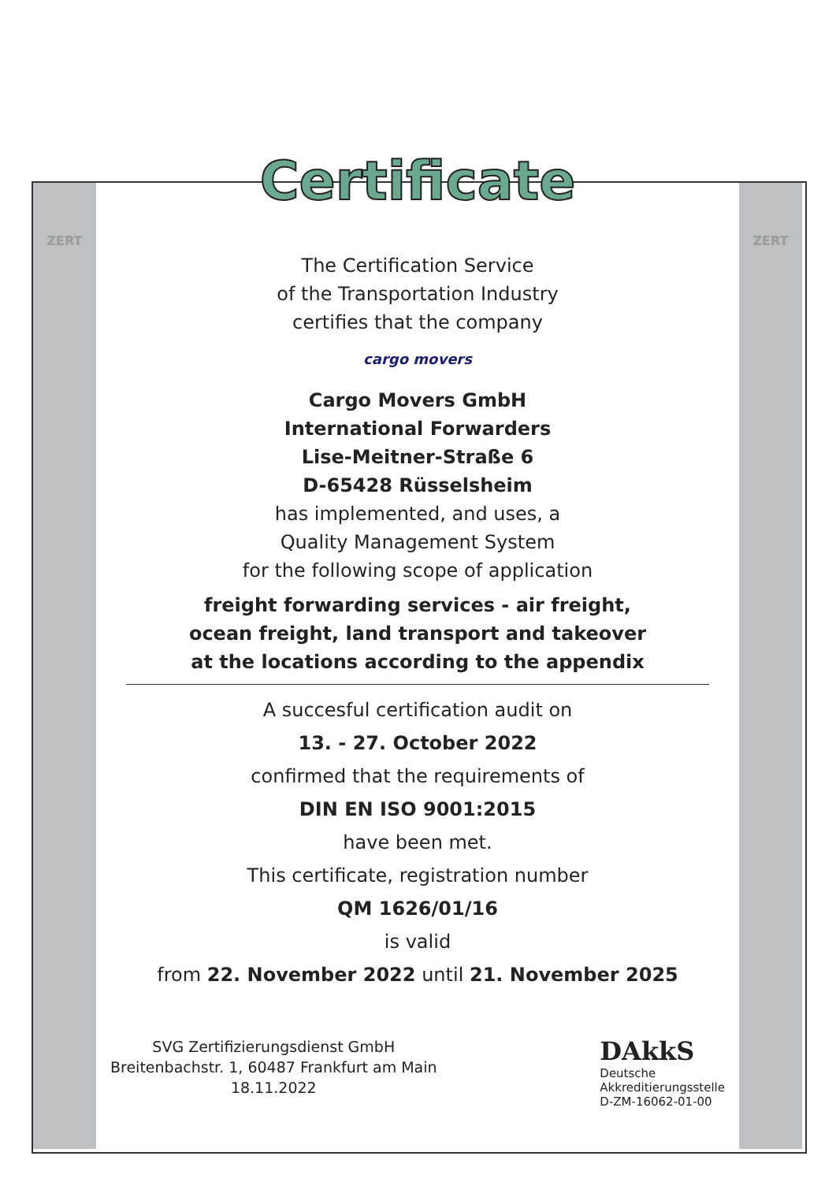ZERT ZERT
Certificate
The Certification Service
of the Transportation Industry
certifies that the company
cargo movers
Cargo Movers GmbH
International Forwarders
Lise-Meitner-Straße 6
D-65428 Rüsselsheim
has implemented, and uses, a
Quality Management System
for the following scope of application
freight forwarding services - air freight,
ocean freight, land transport and takeover
at the locations according to the appendix
A succesful certification audit on
13. - 27. October 2022
confirmed that the requirements of
DIN EN ISO 9001:2015
have been met.
This certificate, registration number
QM 1626/01/16
is valid
from 22. November 2022 until 21. November 2025
SVG Zertifizierungsdienst GmbH
Breitenbachstr. 1, 60487 Frankfurt am Main
18.11.2022
DAkkS
Deutsche
Akkreditierungsstelle
D-ZM-16062-01-00